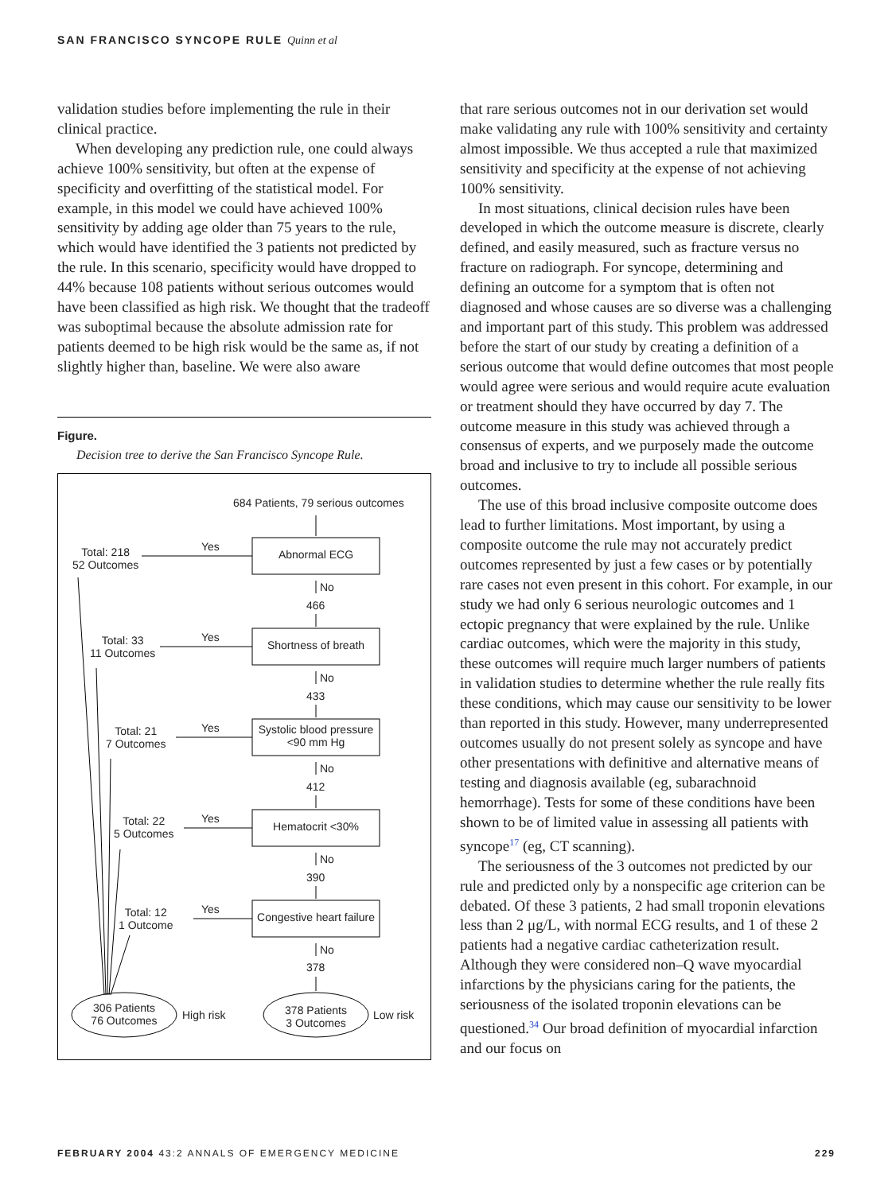SAN FRANCISCO SYNCOPE RULE Quinn et al
validation studies before implementing the rule in their clinical practice.
When developing any prediction rule, one could always achieve 100% sensitivity, but often at the expense of specificity and overfitting of the statistical model. For example, in this model we could have achieved 100% sensitivity by adding age older than 75 years to the rule, which would have identified the 3 patients not predicted by the rule. In this scenario, specificity would have dropped to 44% because 108 patients without serious outcomes would have been classified as high risk. We thought that the tradeoff was suboptimal because the absolute admission rate for patients deemed to be high risk would be the same as, if not slightly higher than, baseline. We were also aware
Figure.
Decision tree to derive the San Francisco Syncope Rule.
684 Patients, 79 serious outcomes
Total: 218
52 Outcomes
Total: 33
11 Outcomes
Total: 21
7 Outcomes
Total: 22
5 Outcomes
Total: 12
1 Outcome
Yes
Yes
Yes
Yes
Yes
Abnormal ECG
Shortness of breath
Systolic blood pressure
<90 mm Hg
Hematocrit <30%
Congestive heart failure
No
466
No
433
No
412
No
390
No
378
306 Patients
76 Outcomes
High risk
378 Patients
3 Outcomes
Low risk
that rare serious outcomes not in our derivation set would make validating any rule with 100% sensitivity and certainty almost impossible. We thus accepted a rule that maximized sensitivity and specificity at the expense of not achieving 100% sensitivity.
In most situations, clinical decision rules have been developed in which the outcome measure is discrete, clearly defined, and easily measured, such as fracture versus no fracture on radiograph. For syncope, determining and defining an outcome for a symptom that is often not diagnosed and whose causes are so diverse was a challenging and important part of this study. This problem was addressed before the start of our study by creating a definition of a serious outcome that would define outcomes that most people would agree were serious and would require acute evaluation or treatment should they have occurred by day 7. The outcome measure in this study was achieved through a consensus of experts, and we purposely made the outcome broad and inclusive to try to include all possible serious outcomes.
The use of this broad inclusive composite outcome does lead to further limitations. Most important, by using a composite outcome the rule may not accurately predict outcomes represented by just a few cases or by potentially rare cases not even present in this cohort. For example, in our study we had only 6 serious neurologic outcomes and 1 ectopic pregnancy that were explained by the rule. Unlike cardiac outcomes, which were the majority in this study, these outcomes will require much larger numbers of patients in validation studies to determine whether the rule really fits these conditions, which may cause our sensitivity to be lower than reported in this study. However, many underrepresented outcomes usually do not present solely as syncope and have other presentations with definitive and alternative means of testing and diagnosis available (eg, subarachnoid hemorrhage). Tests for some of these conditions have been shown to be of limited value in assessing all patients with syncope<sup>17</sup> (eg, CT scanning).
The seriousness of the 3 outcomes not predicted by our rule and predicted only by a nonspecific age criterion can be debated. Of these 3 patients, 2 had small troponin elevations less than 2 μg/L, with normal ECG results, and 1 of these 2 patients had a negative cardiac catheterization result. Although they were considered non–Q wave myocardial infarctions by the physicians caring for the patients, the seriousness of the isolated troponin elevations can be questioned.<sup>34</sup> Our broad definition of myocardial infarction and our focus on
FEBRUARY 2004 43:2 ANNALS OF EMERGENCY MEDICINE 229